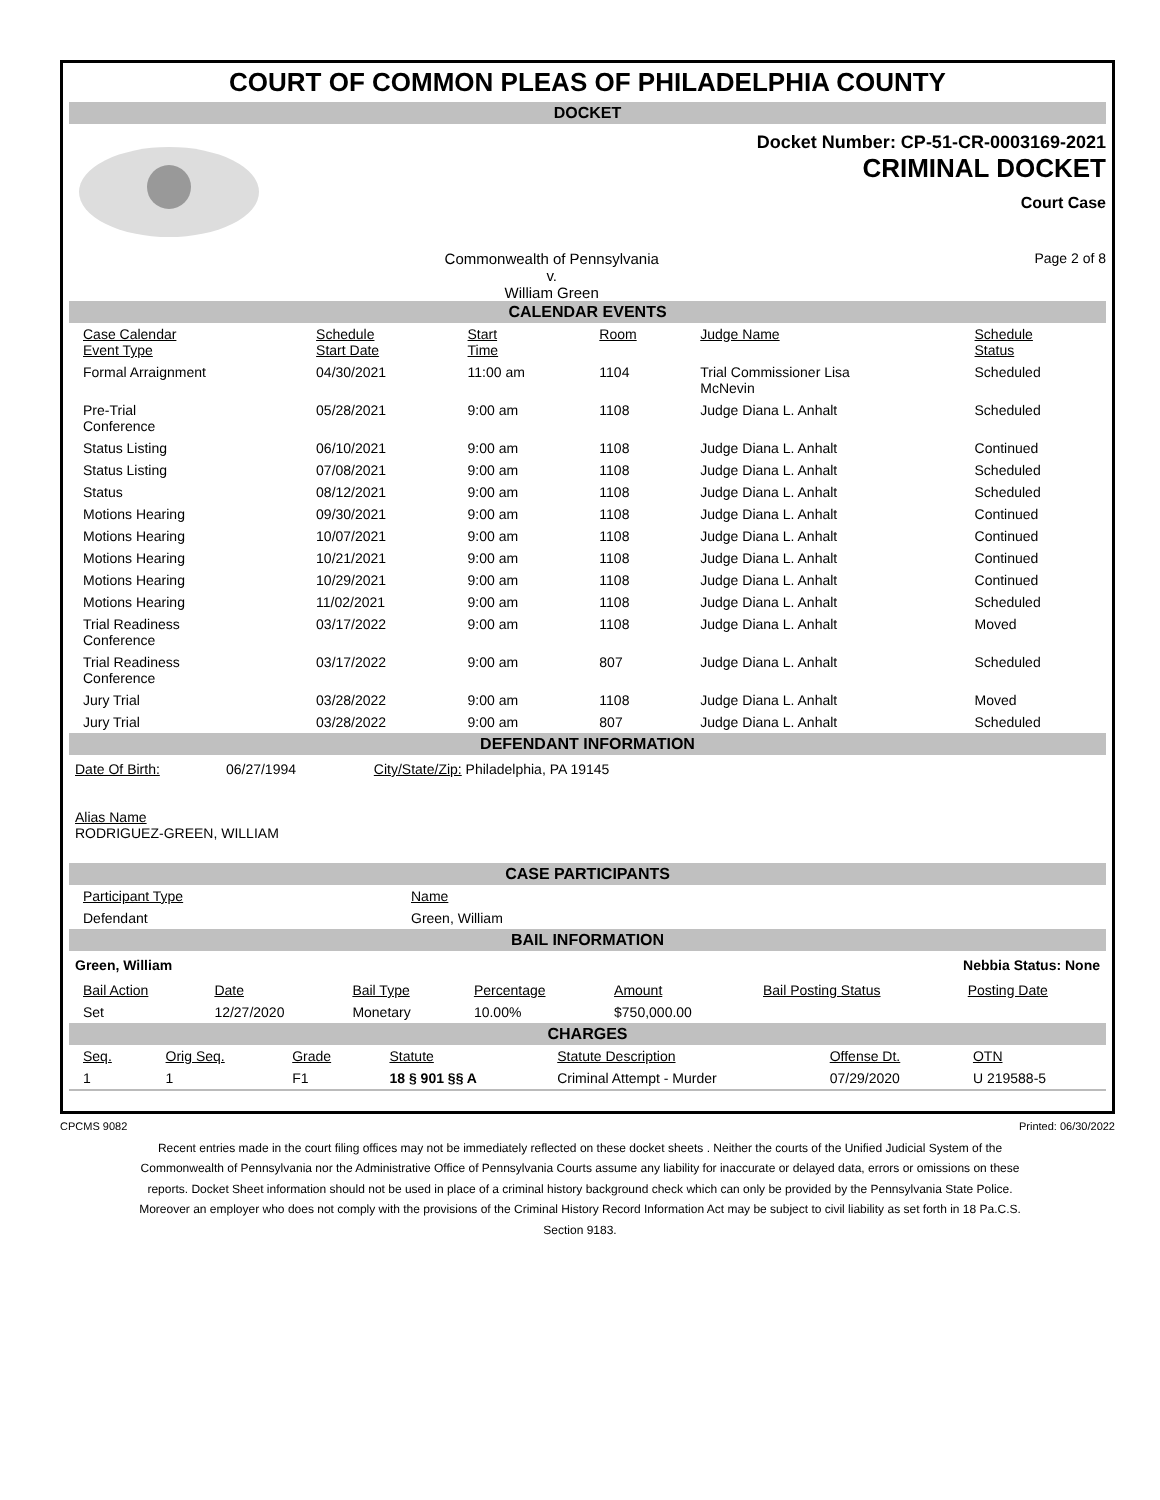COURT OF COMMON PLEAS OF PHILADELPHIA COUNTY
DOCKET
Docket Number: CP-51-CR-0003169-2021
CRIMINAL DOCKET
Court Case
Commonwealth of Pennsylvania
v.
William Green
Page 2 of 8
CALENDAR EVENTS
| Case Calendar Event Type | Schedule Start Date | Start Time | Room | Judge Name | Schedule Status |
| --- | --- | --- | --- | --- | --- |
| Formal Arraignment | 04/30/2021 | 11:00 am | 1104 | Trial Commissioner Lisa McNevin | Scheduled |
| Pre-Trial Conference | 05/28/2021 | 9:00 am | 1108 | Judge Diana L. Anhalt | Scheduled |
| Status Listing | 06/10/2021 | 9:00 am | 1108 | Judge Diana L. Anhalt | Continued |
| Status Listing | 07/08/2021 | 9:00 am | 1108 | Judge Diana L. Anhalt | Scheduled |
| Status | 08/12/2021 | 9:00 am | 1108 | Judge Diana L. Anhalt | Scheduled |
| Motions Hearing | 09/30/2021 | 9:00 am | 1108 | Judge Diana L. Anhalt | Continued |
| Motions Hearing | 10/07/2021 | 9:00 am | 1108 | Judge Diana L. Anhalt | Continued |
| Motions Hearing | 10/21/2021 | 9:00 am | 1108 | Judge Diana L. Anhalt | Continued |
| Motions Hearing | 10/29/2021 | 9:00 am | 1108 | Judge Diana L. Anhalt | Continued |
| Motions Hearing | 11/02/2021 | 9:00 am | 1108 | Judge Diana L. Anhalt | Scheduled |
| Trial Readiness Conference | 03/17/2022 | 9:00 am | 1108 | Judge Diana L. Anhalt | Moved |
| Trial Readiness Conference | 03/17/2022 | 9:00 am | 807 | Judge Diana L. Anhalt | Scheduled |
| Jury Trial | 03/28/2022 | 9:00 am | 1108 | Judge Diana L. Anhalt | Moved |
| Jury Trial | 03/28/2022 | 9:00 am | 807 | Judge Diana L. Anhalt | Scheduled |
DEFENDANT INFORMATION
Date Of Birth: 06/27/1994 City/State/Zip: Philadelphia, PA 19145
Alias Name
RODRIGUEZ-GREEN, WILLIAM
CASE PARTICIPANTS
| Participant Type | Name |
| --- | --- |
| Defendant | Green, William |
BAIL INFORMATION
Green, William Nebbia Status: None
| Bail Action | Date | Bail Type | Percentage | Amount | Bail Posting Status | Posting Date |
| --- | --- | --- | --- | --- | --- | --- |
| Set | 12/27/2020 | Monetary | 10.00% | $750,000.00 | | |
CHARGES
| Seq. | Orig Seq. | Grade | Statute | Statute Description | Offense Dt. | OTN |
| --- | --- | --- | --- | --- | --- | --- |
| 1 | 1 | F1 | 18 § 901 §§ A | Criminal Attempt - Murder | 07/29/2020 | U 219588-5 |
CPCMS 9082 Printed: 06/30/2022
Recent entries made in the court filing offices may not be immediately reflected on these docket sheets . Neither the courts of the Unified Judicial System of the Commonwealth of Pennsylvania nor the Administrative Office of Pennsylvania Courts assume any liability for inaccurate or delayed data, errors or omissions on these reports. Docket Sheet information should not be used in place of a criminal history background check which can only be provided by the Pennsylvania State Police. Moreover an employer who does not comply with the provisions of the Criminal History Record Information Act may be subject to civil liability as set forth in 18 Pa.C.S. Section 9183.